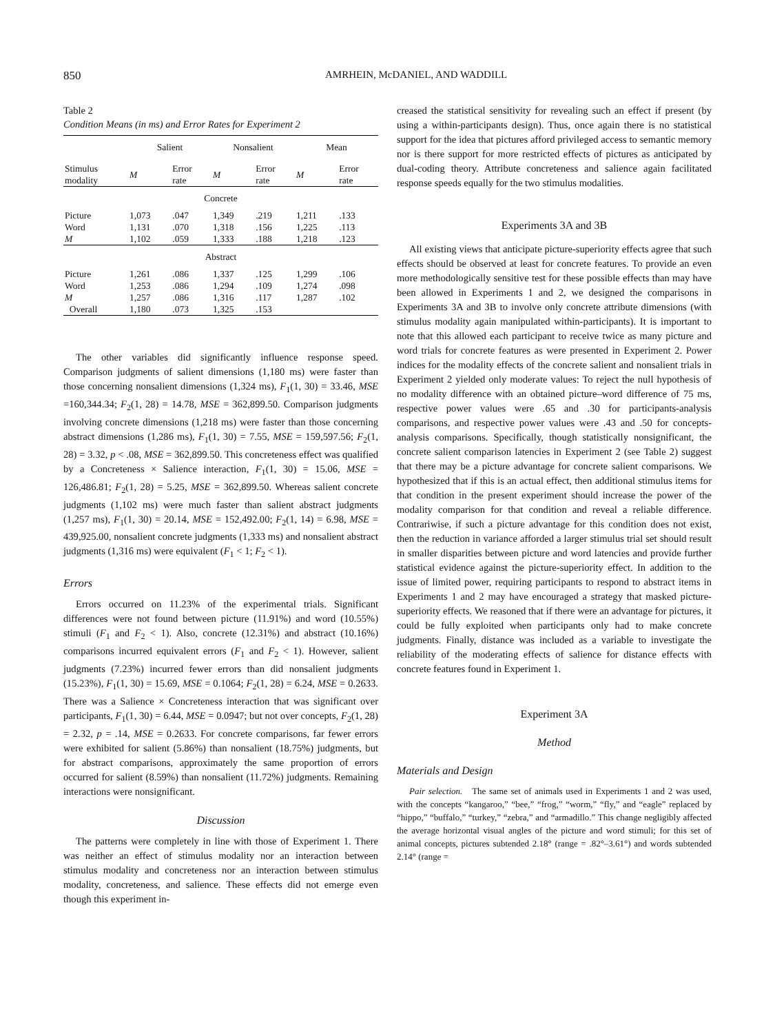850 AMRHEIN, McDANIEL, AND WADDILL
Table 2
Condition Means (in ms) and Error Rates for Experiment 2
| | Salient | | Nonsalient | | Mean | |
| --- | --- | --- | --- | --- | --- | --- |
| Stimulus modality | M | Error rate | M | Error rate | M | Error rate |
| Concrete | | | | | | |
| Picture | 1,073 | .047 | 1,349 | .219 | 1,211 | .133 |
| Word | 1,131 | .070 | 1,318 | .156 | 1,225 | .113 |
| M | 1,102 | .059 | 1,333 | .188 | 1,218 | .123 |
| Abstract | | | | | | |
| Picture | 1,261 | .086 | 1,337 | .125 | 1,299 | .106 |
| Word | 1,253 | .086 | 1,294 | .109 | 1,274 | .098 |
| M | 1,257 | .086 | 1,316 | .117 | 1,287 | .102 |
| Overall | 1,180 | .073 | 1,325 | .153 | | |
The other variables did significantly influence response speed. Comparison judgments of salient dimensions (1,180 ms) were faster than those concerning nonsalient dimensions (1,324 ms), F<sub>1</sub>(1, 30) = 33.46, MSE =160,344.34; F<sub>2</sub>(1, 28) = 14.78, MSE = 362,899.50. Comparison judgments involving concrete dimensions (1,218 ms) were faster than those concerning abstract dimensions (1,286 ms), F<sub>1</sub>(1, 30) = 7.55, MSE = 159,597.56; F<sub>2</sub>(1, 28) = 3.32, p < .08, MSE = 362,899.50. This concreteness effect was qualified by a Concreteness × Salience interaction, F<sub>1</sub>(1, 30) = 15.06, MSE = 126,486.81; F<sub>2</sub>(1, 28) = 5.25, MSE = 362,899.50. Whereas salient concrete judgments (1,102 ms) were much faster than salient abstract judgments (1,257 ms), F<sub>1</sub>(1, 30) = 20.14, MSE = 152,492.00; F<sub>2</sub>(1, 14) = 6.98, MSE = 439,925.00, nonsalient concrete judgments (1,333 ms) and nonsalient abstract judgments (1,316 ms) were equivalent (F<sub>1</sub> < 1; F<sub>2</sub> < 1).
Errors
Errors occurred on 11.23% of the experimental trials. Significant differences were not found between picture (11.91%) and word (10.55%) stimuli (F<sub>1</sub> and F<sub>2</sub> < 1). Also, concrete (12.31%) and abstract (10.16%) comparisons incurred equivalent errors (F<sub>1</sub> and F<sub>2</sub> < 1). However, salient judgments (7.23%) incurred fewer errors than did nonsalient judgments (15.23%), F<sub>1</sub>(1, 30) = 15.69, MSE = 0.1064; F<sub>2</sub>(1, 28) = 6.24, MSE = 0.2633. There was a Salience × Concreteness interaction that was significant over participants, F<sub>1</sub>(1, 30) = 6.44, MSE = 0.0947; but not over concepts, F<sub>2</sub>(1, 28) = 2.32, p = .14, MSE = 0.2633. For concrete comparisons, far fewer errors were exhibited for salient (5.86%) than nonsalient (18.75%) judgments, but for abstract comparisons, approximately the same proportion of errors occurred for salient (8.59%) than nonsalient (11.72%) judgments. Remaining interactions were nonsignificant.
Discussion
The patterns were completely in line with those of Experiment 1. There was neither an effect of stimulus modality nor an interaction between stimulus modality and concreteness nor an interaction between stimulus modality, concreteness, and salience. These effects did not emerge even though this experiment in-
creased the statistical sensitivity for revealing such an effect if present (by using a within-participants design). Thus, once again there is no statistical support for the idea that pictures afford privileged access to semantic memory nor is there support for more restricted effects of pictures as anticipated by dual-coding theory. Attribute concreteness and salience again facilitated response speeds equally for the two stimulus modalities.
Experiments 3A and 3B
All existing views that anticipate picture-superiority effects agree that such effects should be observed at least for concrete features. To provide an even more methodologically sensitive test for these possible effects than may have been allowed in Experiments 1 and 2, we designed the comparisons in Experiments 3A and 3B to involve only concrete attribute dimensions (with stimulus modality again manipulated within-participants). It is important to note that this allowed each participant to receive twice as many picture and word trials for concrete features as were presented in Experiment 2. Power indices for the modality effects of the concrete salient and nonsalient trials in Experiment 2 yielded only moderate values: To reject the null hypothesis of no modality difference with an obtained picture–word difference of 75 ms, respective power values were .65 and .30 for participants-analysis comparisons, and respective power values were .43 and .50 for concepts-analysis comparisons. Specifically, though statistically nonsignificant, the concrete salient comparison latencies in Experiment 2 (see Table 2) suggest that there may be a picture advantage for concrete salient comparisons. We hypothesized that if this is an actual effect, then additional stimulus items for that condition in the present experiment should increase the power of the modality comparison for that condition and reveal a reliable difference. Contrariwise, if such a picture advantage for this condition does not exist, then the reduction in variance afforded a larger stimulus trial set should result in smaller disparities between picture and word latencies and provide further statistical evidence against the picture-superiority effect. In addition to the issue of limited power, requiring participants to respond to abstract items in Experiments 1 and 2 may have encouraged a strategy that masked picture-superiority effects. We reasoned that if there were an advantage for pictures, it could be fully exploited when participants only had to make concrete judgments. Finally, distance was included as a variable to investigate the reliability of the moderating effects of salience for distance effects with concrete features found in Experiment 1.
Experiment 3A
Method
Materials and Design
Pair selection. The same set of animals used in Experiments 1 and 2 was used, with the concepts “kangaroo,” “bee,” “frog,” “worm,” “fly,” and “eagle” replaced by “hippo,” “buffalo,” “turkey,” “zebra,” and “armadillo.” This change negligibly affected the average horizontal visual angles of the picture and word stimuli; for this set of animal concepts, pictures subtended 2.18° (range = .82°–3.61°) and words subtended 2.14° (range =